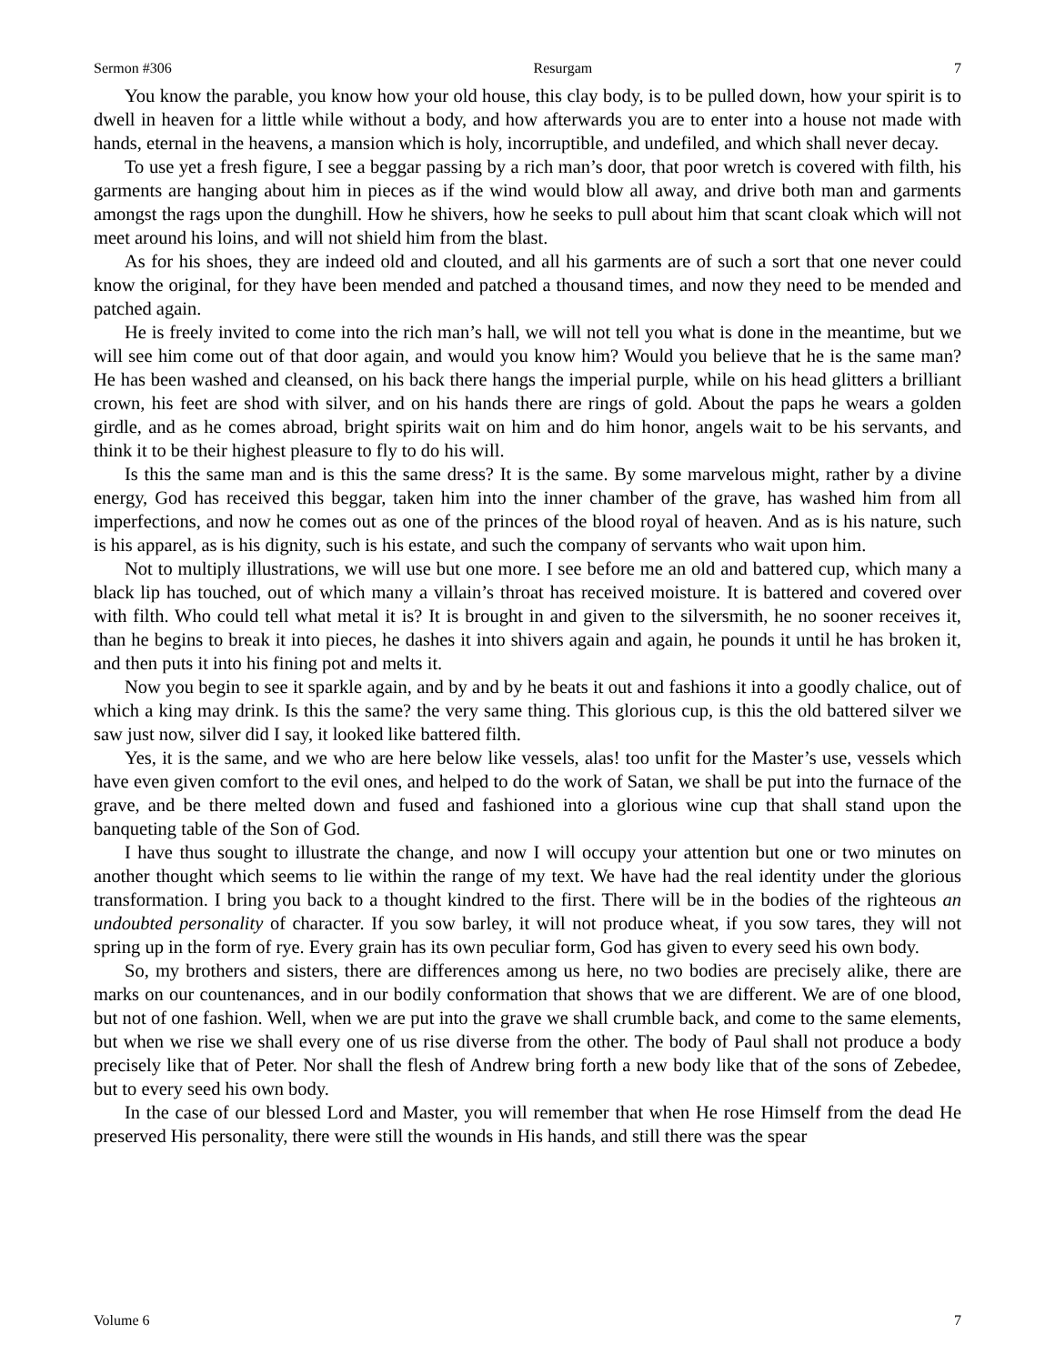Sermon #306 Resurgam 7
You know the parable, you know how your old house, this clay body, is to be pulled down, how your spirit is to dwell in heaven for a little while without a body, and how afterwards you are to enter into a house not made with hands, eternal in the heavens, a mansion which is holy, incorruptible, and undefiled, and which shall never decay.
To use yet a fresh figure, I see a beggar passing by a rich man’s door, that poor wretch is covered with filth, his garments are hanging about him in pieces as if the wind would blow all away, and drive both man and garments amongst the rags upon the dunghill. How he shivers, how he seeks to pull about him that scant cloak which will not meet around his loins, and will not shield him from the blast.
As for his shoes, they are indeed old and clouted, and all his garments are of such a sort that one never could know the original, for they have been mended and patched a thousand times, and now they need to be mended and patched again.
He is freely invited to come into the rich man’s hall, we will not tell you what is done in the meantime, but we will see him come out of that door again, and would you know him? Would you believe that he is the same man? He has been washed and cleansed, on his back there hangs the imperial purple, while on his head glitters a brilliant crown, his feet are shod with silver, and on his hands there are rings of gold. About the paps he wears a golden girdle, and as he comes abroad, bright spirits wait on him and do him honor, angels wait to be his servants, and think it to be their highest pleasure to fly to do his will.
Is this the same man and is this the same dress? It is the same. By some marvelous might, rather by a divine energy, God has received this beggar, taken him into the inner chamber of the grave, has washed him from all imperfections, and now he comes out as one of the princes of the blood royal of heaven. And as is his nature, such is his apparel, as is his dignity, such is his estate, and such the company of servants who wait upon him.
Not to multiply illustrations, we will use but one more. I see before me an old and battered cup, which many a black lip has touched, out of which many a villain’s throat has received moisture. It is battered and covered over with filth. Who could tell what metal it is? It is brought in and given to the silversmith, he no sooner receives it, than he begins to break it into pieces, he dashes it into shivers again and again, he pounds it until he has broken it, and then puts it into his fining pot and melts it.
Now you begin to see it sparkle again, and by and by he beats it out and fashions it into a goodly chalice, out of which a king may drink. Is this the same? the very same thing. This glorious cup, is this the old battered silver we saw just now, silver did I say, it looked like battered filth.
Yes, it is the same, and we who are here below like vessels, alas! too unfit for the Master’s use, vessels which have even given comfort to the evil ones, and helped to do the work of Satan, we shall be put into the furnace of the grave, and be there melted down and fused and fashioned into a glorious wine cup that shall stand upon the banqueting table of the Son of God.
I have thus sought to illustrate the change, and now I will occupy your attention but one or two minutes on another thought which seems to lie within the range of my text. We have had the real identity under the glorious transformation. I bring you back to a thought kindred to the first. There will be in the bodies of the righteous an undoubted personality of character. If you sow barley, it will not produce wheat, if you sow tares, they will not spring up in the form of rye. Every grain has its own peculiar form, God has given to every seed his own body.
So, my brothers and sisters, there are differences among us here, no two bodies are precisely alike, there are marks on our countenances, and in our bodily conformation that shows that we are different. We are of one blood, but not of one fashion. Well, when we are put into the grave we shall crumble back, and come to the same elements, but when we rise we shall every one of us rise diverse from the other. The body of Paul shall not produce a body precisely like that of Peter. Nor shall the flesh of Andrew bring forth a new body like that of the sons of Zebedee, but to every seed his own body.
In the case of our blessed Lord and Master, you will remember that when He rose Himself from the dead He preserved His personality, there were still the wounds in His hands, and still there was the spear
Volume 6 7